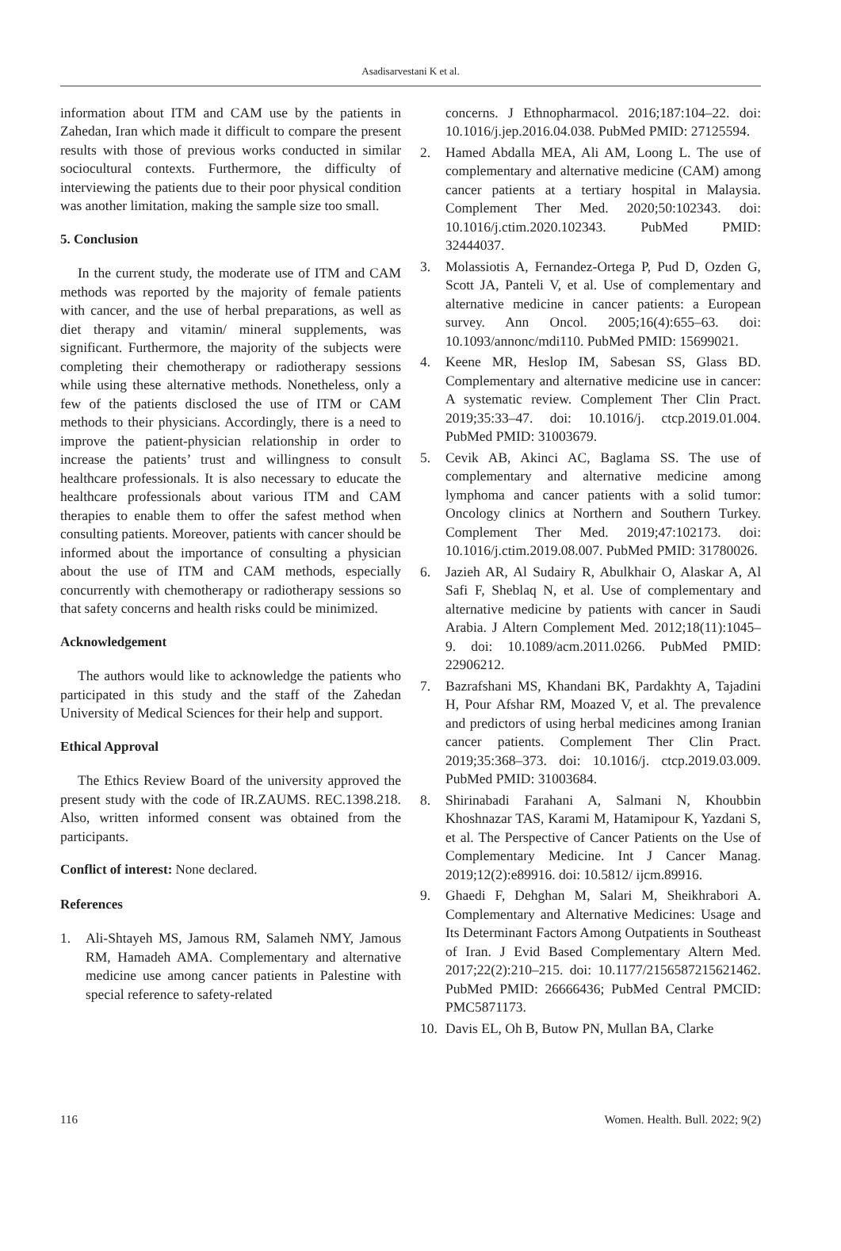Asadisarvestani K et al.
information about ITM and CAM use by the patients in Zahedan, Iran which made it difficult to compare the present results with those of previous works conducted in similar sociocultural contexts. Furthermore, the difficulty of interviewing the patients due to their poor physical condition was another limitation, making the sample size too small.
5. Conclusion
In the current study, the moderate use of ITM and CAM methods was reported by the majority of female patients with cancer, and the use of herbal preparations, as well as diet therapy and vitamin/ mineral supplements, was significant. Furthermore, the majority of the subjects were completing their chemotherapy or radiotherapy sessions while using these alternative methods. Nonetheless, only a few of the patients disclosed the use of ITM or CAM methods to their physicians. Accordingly, there is a need to improve the patient-physician relationship in order to increase the patients’ trust and willingness to consult healthcare professionals. It is also necessary to educate the healthcare professionals about various ITM and CAM therapies to enable them to offer the safest method when consulting patients. Moreover, patients with cancer should be informed about the importance of consulting a physician about the use of ITM and CAM methods, especially concurrently with chemotherapy or radiotherapy sessions so that safety concerns and health risks could be minimized.
Acknowledgement
The authors would like to acknowledge the patients who participated in this study and the staff of the Zahedan University of Medical Sciences for their help and support.
Ethical Approval
The Ethics Review Board of the university approved the present study with the code of IR.ZAUMS. REC.1398.218. Also, written informed consent was obtained from the participants.
Conflict of interest: None declared.
References
1. Ali-Shtayeh MS, Jamous RM, Salameh NMY, Jamous RM, Hamadeh AMA. Complementary and alternative medicine use among cancer patients in Palestine with special reference to safety-related
concerns. J Ethnopharmacol. 2016;187:104–22. doi: 10.1016/j.jep.2016.04.038. PubMed PMID: 27125594.
2. Hamed Abdalla MEA, Ali AM, Loong L. The use of complementary and alternative medicine (CAM) among cancer patients at a tertiary hospital in Malaysia. Complement Ther Med. 2020;50:102343. doi: 10.1016/j.ctim.2020.102343. PubMed PMID: 32444037.
3. Molassiotis A, Fernandez-Ortega P, Pud D, Ozden G, Scott JA, Panteli V, et al. Use of complementary and alternative medicine in cancer patients: a European survey. Ann Oncol. 2005;16(4):655–63. doi: 10.1093/annonc/mdi110. PubMed PMID: 15699021.
4. Keene MR, Heslop IM, Sabesan SS, Glass BD. Complementary and alternative medicine use in cancer: A systematic review. Complement Ther Clin Pract. 2019;35:33–47. doi: 10.1016/j. ctcp.2019.01.004. PubMed PMID: 31003679.
5. Cevik AB, Akinci AC, Baglama SS. The use of complementary and alternative medicine among lymphoma and cancer patients with a solid tumor: Oncology clinics at Northern and Southern Turkey. Complement Ther Med. 2019;47:102173. doi: 10.1016/j.ctim.2019.08.007. PubMed PMID: 31780026.
6. Jazieh AR, Al Sudairy R, Abulkhair O, Alaskar A, Al Safi F, Sheblaq N, et al. Use of complementary and alternative medicine by patients with cancer in Saudi Arabia. J Altern Complement Med. 2012;18(11):1045–9. doi: 10.1089/acm.2011.0266. PubMed PMID: 22906212.
7. Bazrafshani MS, Khandani BK, Pardakhty A, Tajadini H, Pour Afshar RM, Moazed V, et al. The prevalence and predictors of using herbal medicines among Iranian cancer patients. Complement Ther Clin Pract. 2019;35:368–373. doi: 10.1016/j. ctcp.2019.03.009. PubMed PMID: 31003684.
8. Shirinabadi Farahani A, Salmani N, Khoubbin Khoshnazar TAS, Karami M, Hatamipour K, Yazdani S, et al. The Perspective of Cancer Patients on the Use of Complementary Medicine. Int J Cancer Manag. 2019;12(2):e89916. doi: 10.5812/ ijcm.89916.
9. Ghaedi F, Dehghan M, Salari M, Sheikhrabori A. Complementary and Alternative Medicines: Usage and Its Determinant Factors Among Outpatients in Southeast of Iran. J Evid Based Complementary Altern Med. 2017;22(2):210–215. doi: 10.1177/2156587215621462. PubMed PMID: 26666436; PubMed Central PMCID: PMC5871173.
10. Davis EL, Oh B, Butow PN, Mullan BA, Clarke
116 Women. Health. Bull. 2022; 9(2)